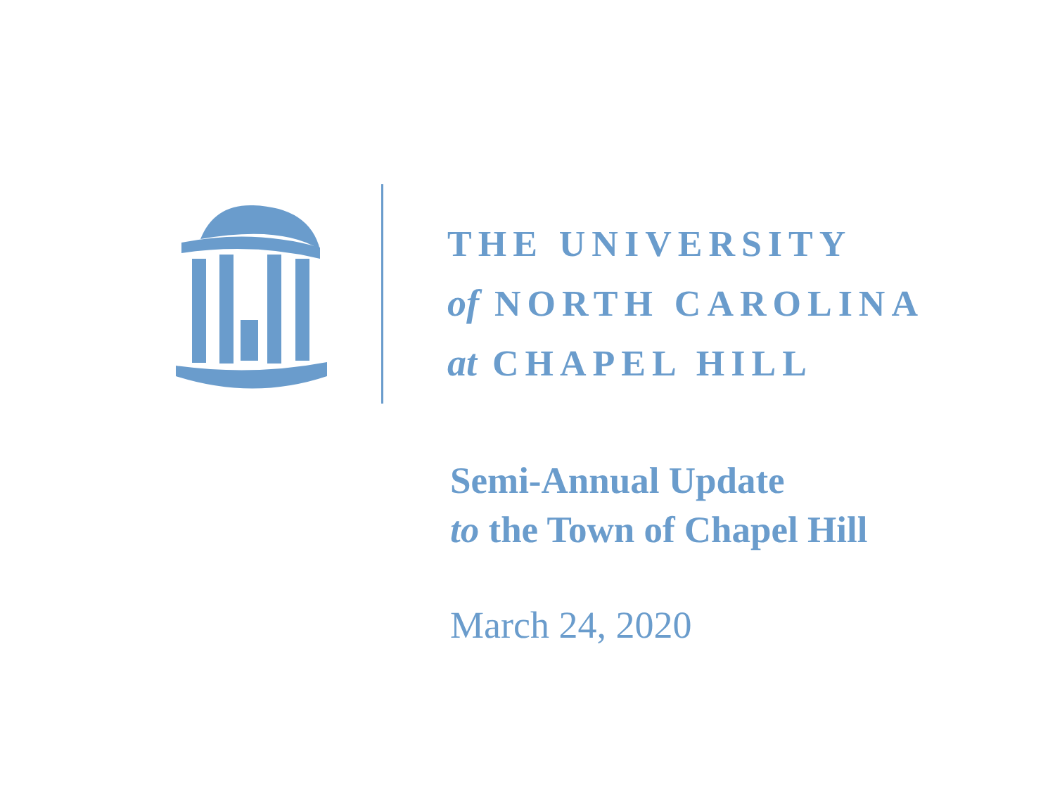THE UNIVERSITY
of NORTH CAROLINA
at CHAPEL HILL
Semi-Annual Update
to the Town of Chapel Hill
March 24, 2020